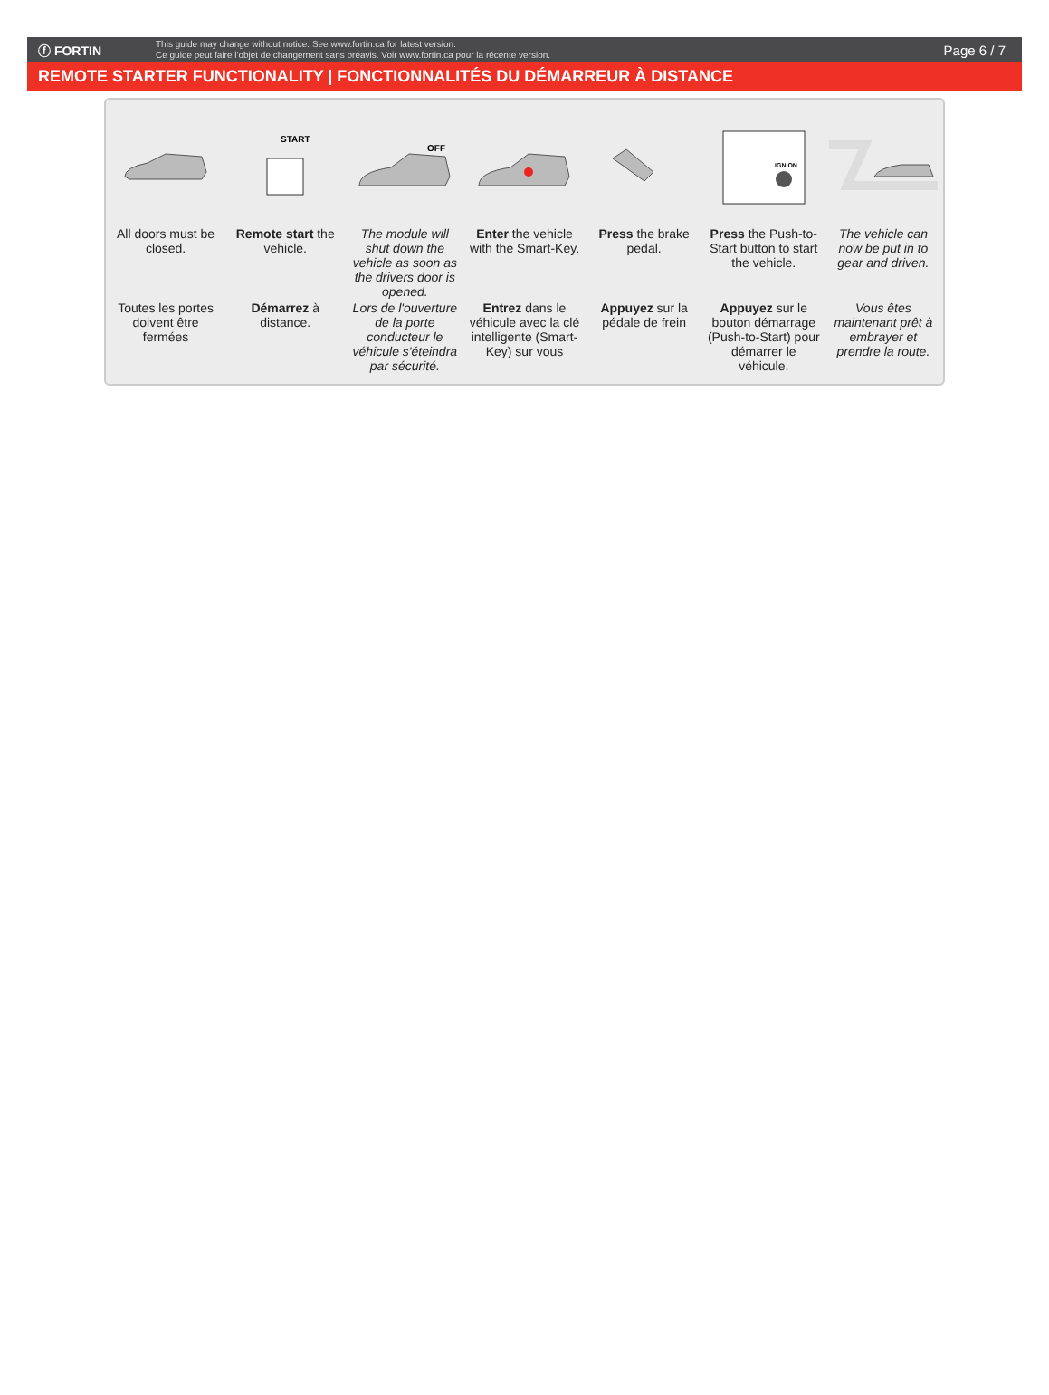ⓕ FORTIN
This guide may change without notice. See www.fortin.ca for latest version.
Ce guide peut faire l'objet de changement sans préavis. Voir www.fortin.ca pour la récente version.
Page 6 / 7
REMOTE STARTER FUNCTIONALITY | FONCTIONNALITÉS DU DÉMARREUR À DISTANCE
All doors must be closed.
Toutes les portes doivent être fermées
START
Remote start the vehicle.
Démarrez à distance.
OFF
The module will shut down the vehicle as soon as the drivers door is opened.
Lors de l'ouverture de la porte conducteur le véhicule s'éteindra par sécurité.
Enter the vehicle with the Smart-Key.
Entrez dans le véhicule avec la clé intelligente (Smart-Key) sur vous
Press the brake pedal.
Appuyez sur la pédale de frein
IGN ON
Press the Push-to-Start button to start the vehicle.
Appuyez sur le bouton démarrage (Push-to-Start) pour démarrer le véhicule.
The vehicle can now be put in to gear and driven.
Vous êtes maintenant prêt à embrayer et prendre la route.